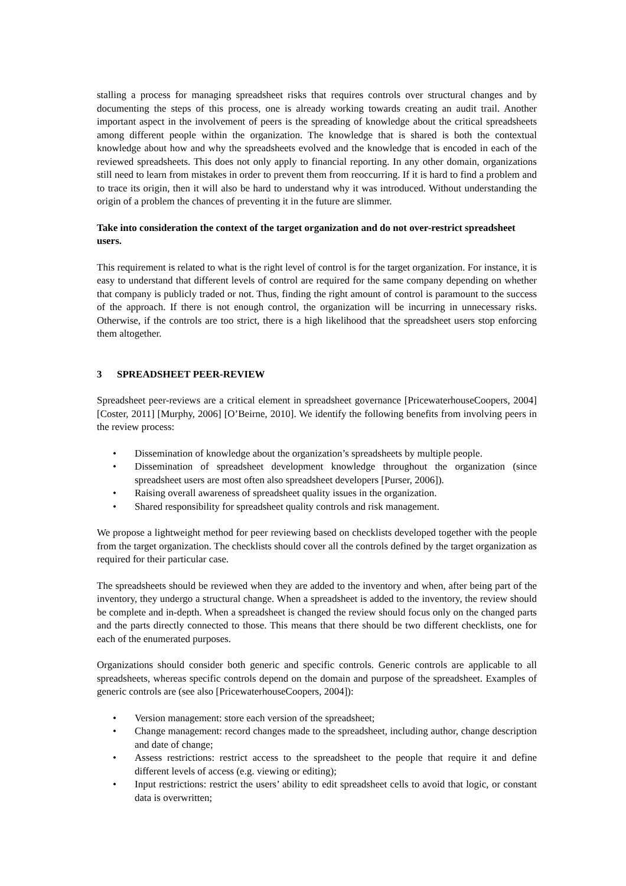stalling a process for managing spreadsheet risks that requires controls over structural changes and by documenting the steps of this process, one is already working towards creating an audit trail. Another important aspect in the involvement of peers is the spreading of knowledge about the critical spreadsheets among different people within the organization. The knowledge that is shared is both the contextual knowledge about how and why the spreadsheets evolved and the knowledge that is encoded in each of the reviewed spreadsheets. This does not only apply to financial reporting. In any other domain, organizations still need to learn from mistakes in order to prevent them from reoccurring. If it is hard to find a problem and to trace its origin, then it will also be hard to understand why it was introduced. Without understanding the origin of a problem the chances of preventing it in the future are slimmer.
Take into consideration the context of the target organization and do not over-restrict spreadsheet users.
This requirement is related to what is the right level of control is for the target organization. For instance, it is easy to understand that different levels of control are required for the same company depending on whether that company is publicly traded or not. Thus, finding the right amount of control is paramount to the success of the approach. If there is not enough control, the organization will be incurring in unnecessary risks. Otherwise, if the controls are too strict, there is a high likelihood that the spreadsheet users stop enforcing them altogether.
3 SPREADSHEET PEER-REVIEW
Spreadsheet peer-reviews are a critical element in spreadsheet governance [PricewaterhouseCoopers, 2004] [Coster, 2011] [Murphy, 2006] [O’Beirne, 2010]. We identify the following benefits from involving peers in the review process:
• Dissemination of knowledge about the organization’s spreadsheets by multiple people.
• Dissemination of spreadsheet development knowledge throughout the organization (since spreadsheet users are most often also spreadsheet developers [Purser, 2006]).
• Raising overall awareness of spreadsheet quality issues in the organization.
• Shared responsibility for spreadsheet quality controls and risk management.
We propose a lightweight method for peer reviewing based on checklists developed together with the people from the target organization. The checklists should cover all the controls defined by the target organization as required for their particular case.
The spreadsheets should be reviewed when they are added to the inventory and when, after being part of the inventory, they undergo a structural change. When a spreadsheet is added to the inventory, the review should be complete and in-depth. When a spreadsheet is changed the review should focus only on the changed parts and the parts directly connected to those. This means that there should be two different checklists, one for each of the enumerated purposes.
Organizations should consider both generic and specific controls. Generic controls are applicable to all spreadsheets, whereas specific controls depend on the domain and purpose of the spreadsheet. Examples of generic controls are (see also [PricewaterhouseCoopers, 2004]):
• Version management: store each version of the spreadsheet;
• Change management: record changes made to the spreadsheet, including author, change description and date of change;
• Assess restrictions: restrict access to the spreadsheet to the people that require it and define different levels of access (e.g. viewing or editing);
• Input restrictions: restrict the users’ ability to edit spreadsheet cells to avoid that logic, or constant data is overwritten;